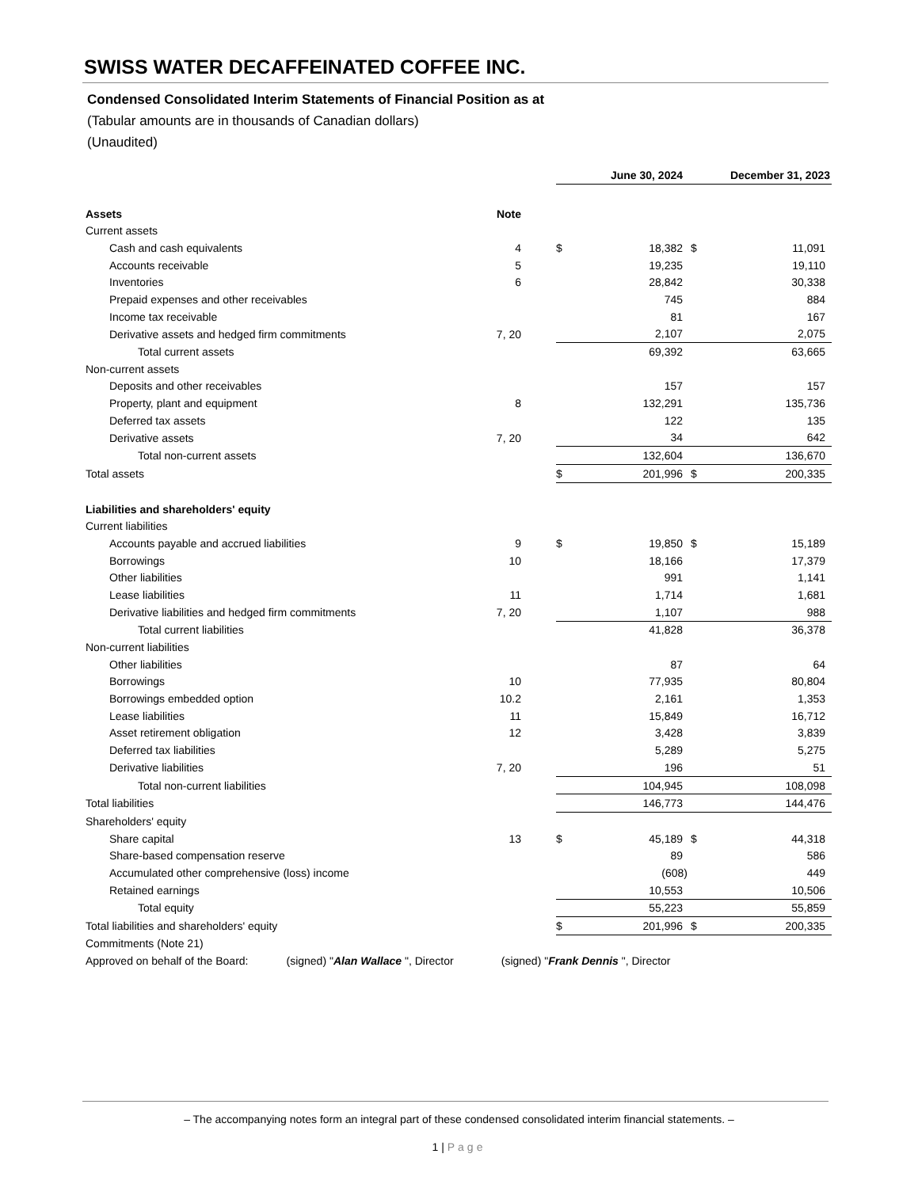SWISS WATER DECAFFEINATED COFFEE INC.
Condensed Consolidated Interim Statements of Financial Position as at
(Tabular amounts are in thousands of Canadian dollars)
(Unaudited)
| | | | June 30, 2024 | | December 31, 2023 | |
| Assets | Note | | | | | |
| Current assets | | | | | | |
| Cash and cash equivalents | 4 | | $ | 18,382 | $ | 11,091 |
| Accounts receivable | 5 | | | 19,235 | | 19,110 |
| Inventories | 6 | | | 28,842 | | 30,338 |
| Prepaid expenses and other receivables | | | | 745 | | 884 |
| Income tax receivable | | | | 81 | | 167 |
| Derivative assets and hedged firm commitments | 7, 20 | | | 2,107 | | 2,075 |
| Total current assets | | | | 69,392 | | 63,665 |
| Non-current assets | | | | | | |
| Deposits and other receivables | | | | 157 | | 157 |
| Property, plant and equipment | 8 | | | 132,291 | | 135,736 |
| Deferred tax assets | | | | 122 | | 135 |
| Derivative assets | 7, 20 | | | 34 | | 642 |
| Total non-current assets | | | | 132,604 | | 136,670 |
| Total assets | | | $ | 201,996 | $ | 200,335 |
| Liabilities and shareholders' equity | | | | | | |
| Current liabilities | | | | | | |
| Accounts payable and accrued liabilities | 9 | | $ | 19,850 | $ | 15,189 |
| Borrowings | 10 | | | 18,166 | | 17,379 |
| Other liabilities | | | | 991 | | 1,141 |
| Lease liabilities | 11 | | | 1,714 | | 1,681 |
| Derivative liabilities and hedged firm commitments | 7, 20 | | | 1,107 | | 988 |
| Total current liabilities | | | | 41,828 | | 36,378 |
| Non-current liabilities | | | | | | |
| Other liabilities | | | | 87 | | 64 |
| Borrowings | 10 | | | 77,935 | | 80,804 |
| Borrowings embedded option | 10.2 | | | 2,161 | | 1,353 |
| Lease liabilities | 11 | | | 15,849 | | 16,712 |
| Asset retirement obligation | 12 | | | 3,428 | | 3,839 |
| Deferred tax liabilities | | | | 5,289 | | 5,275 |
| Derivative liabilities | 7, 20 | | | 196 | | 51 |
| Total non-current liabilities | | | | 104,945 | | 108,098 |
| Total liabilities | | | | 146,773 | | 144,476 |
| Shareholders' equity | | | | | | |
| Share capital | 13 | | $ | 45,189 | $ | 44,318 |
| Share-based compensation reserve | | | | 89 | | 586 |
| Accumulated other comprehensive (loss) income | | | | (608) | | 449 |
| Retained earnings | | | | 10,553 | | 10,506 |
| Total equity | | | | 55,223 | | 55,859 |
| Total liabilities and shareholders' equity | | | $ | 201,996 | $ | 200,335 |
| Commitments (Note 21) | | | | | | |
| Approved on behalf of the Board: (signed) " Alan Wallace ", Director (signed) " Frank Dennis ", Director | | | | | | |
– The accompanying notes form an integral part of these condensed consolidated interim financial statements. –
1 | Page